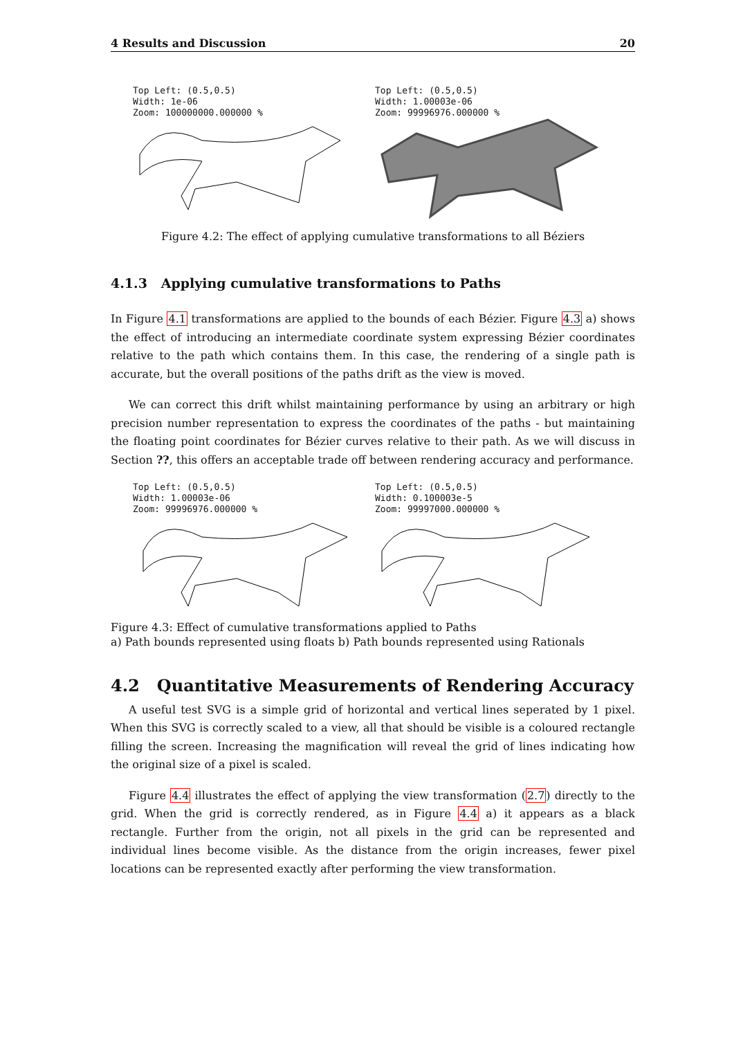4 Results and Discussion 20
Top Left: (0.5,0.5)
Width: 1e-06
Zoom: 100000000.000000 %
Top Left: (0.5,0.5)
Width: 1.00003e-06
Zoom: 99996976.000000 %
Figure 4.2: The effect of applying cumulative transformations to all Béziers
4.1.3 Applying cumulative transformations to Paths
In Figure 4.1 transformations are applied to the bounds of each Bézier. Figure 4.3 a) shows the effect of introducing an intermediate coordinate system expressing Bézier coordinates relative to the path which contains them. In this case, the rendering of a single path is accurate, but the overall positions of the paths drift as the view is moved.
We can correct this drift whilst maintaining performance by using an arbitrary or high precision number representation to express the coordinates of the paths - but maintaining the floating point coordinates for Bézier curves relative to their path. As we will discuss in Section ??, this offers an acceptable trade off between rendering accuracy and performance.
Top Left: (0.5,0.5)
Width: 1.00003e-06
Zoom: 99996976.000000 %
Top Left: (0.5,0.5)
Width: 0.100003e-5
Zoom: 99997000.000000 %
Figure 4.3: Effect of cumulative transformations applied to Paths
a) Path bounds represented using floats b) Path bounds represented using Rationals
4.2 Quantitative Measurements of Rendering Accuracy
A useful test SVG is a simple grid of horizontal and vertical lines seperated by 1 pixel. When this SVG is correctly scaled to a view, all that should be visible is a coloured rectangle filling the screen. Increasing the magnification will reveal the grid of lines indicating how the original size of a pixel is scaled.
Figure 4.4 illustrates the effect of applying the view transformation (2.7) directly to the grid. When the grid is correctly rendered, as in Figure 4.4 a) it appears as a black rectangle. Further from the origin, not all pixels in the grid can be represented and individual lines become visible. As the distance from the origin increases, fewer pixel locations can be represented exactly after performing the view transformation.